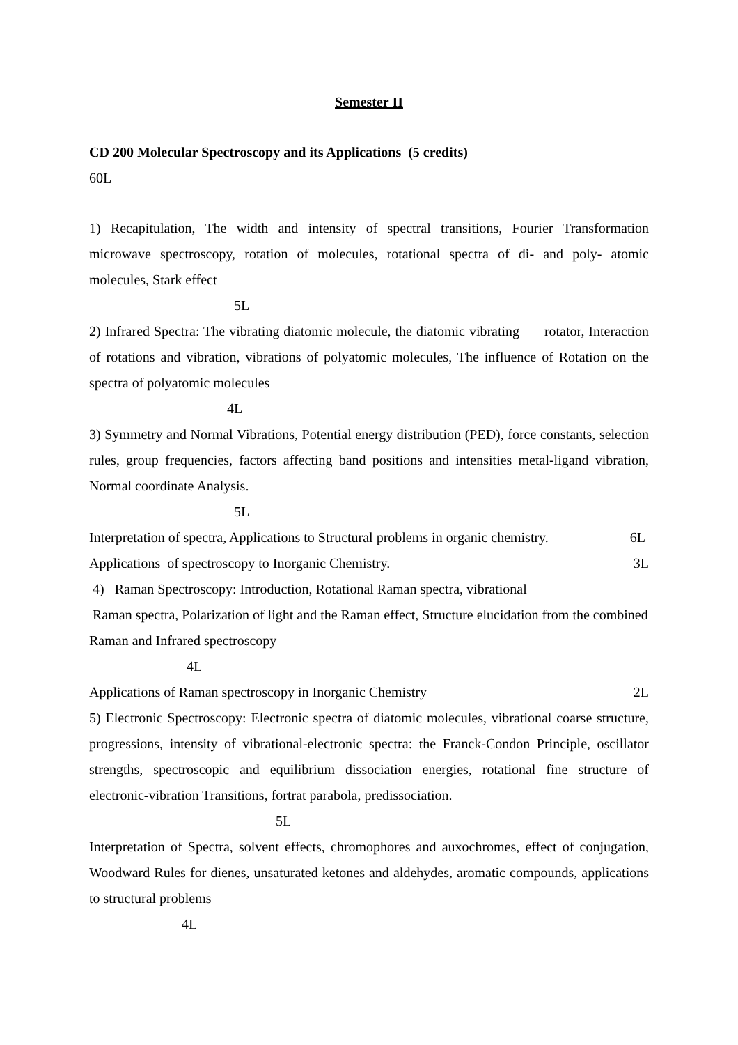Semester II
CD 200 Molecular Spectroscopy and its Applications (5 credits)
60L
1) Recapitulation, The width and intensity of spectral transitions, Fourier Transformation microwave spectroscopy, rotation of molecules, rotational spectra of di- and poly- atomic molecules, Stark effect
5L
2) Infrared Spectra: The vibrating diatomic molecule, the diatomic vibrating rotator, Interaction of rotations and vibration, vibrations of polyatomic molecules, The influence of Rotation on the spectra of polyatomic molecules
4L
3) Symmetry and Normal Vibrations, Potential energy distribution (PED), force constants, selection rules, group frequencies, factors affecting band positions and intensities metal-ligand vibration, Normal coordinate Analysis.
5L
Interpretation of spectra, Applications to Structural problems in organic chemistry. 6L
Applications of spectroscopy to Inorganic Chemistry. 3L
4) Raman Spectroscopy: Introduction, Rotational Raman spectra, vibrational
Raman spectra, Polarization of light and the Raman effect, Structure elucidation from the combined Raman and Infrared spectroscopy
4L
Applications of Raman spectroscopy in Inorganic Chemistry 2L
5) Electronic Spectroscopy: Electronic spectra of diatomic molecules, vibrational coarse structure, progressions, intensity of vibrational-electronic spectra: the Franck-Condon Principle, oscillator strengths, spectroscopic and equilibrium dissociation energies, rotational fine structure of electronic-vibration Transitions, fortrat parabola, predissociation.
5L
Interpretation of Spectra, solvent effects, chromophores and auxochromes, effect of conjugation, Woodward Rules for dienes, unsaturated ketones and aldehydes, aromatic compounds, applications to structural problems
4L